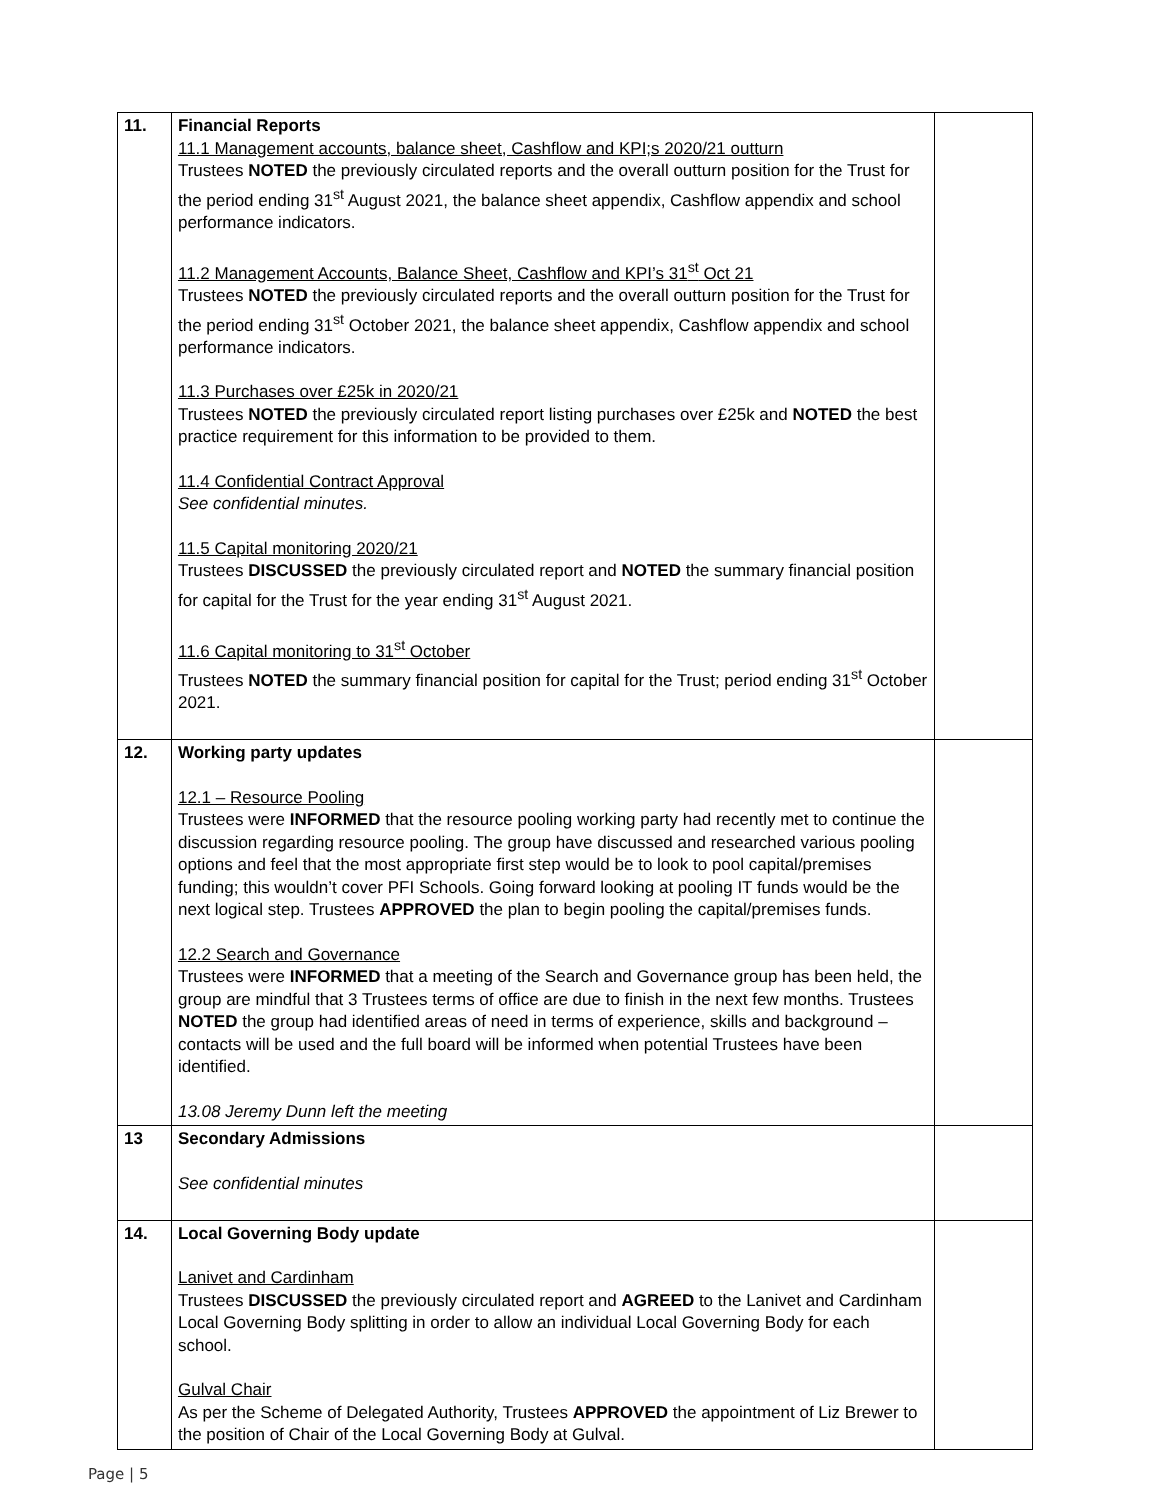| 11. | Financial Reports 11.1 Management accounts, balance sheet, Cashflow and KPI;s 2020/21 outturn Trustees NOTED the previously circulated reports and the overall outturn position for the Trust for the period ending 31<sup>st</sup> August 2021, the balance sheet appendix, Cashflow appendix and school performance indicators. 11.2 Management Accounts, Balance Sheet, Cashflow and KPI’s 31<sup>st</sup> Oct 21 Trustees NOTED the previously circulated reports and the overall outturn position for the Trust for the period ending 31<sup>st</sup> October 2021, the balance sheet appendix, Cashflow appendix and school performance indicators. 11.3 Purchases over £25k in 2020/21 Trustees NOTED the previously circulated report listing purchases over £25k and NOTED the best practice requirement for this information to be provided to them. 11.4 Confidential Contract Approval See confidential minutes. 11.5 Capital monitoring 2020/21 Trustees DISCUSSED the previously circulated report and NOTED the summary financial position for capital for the Trust for the year ending 31<sup>st</sup> August 2021. 11.6 Capital monitoring to 31<sup>st</sup> October Trustees NOTED the summary financial position for capital for the Trust; period ending 31<sup>st</sup> October 2021. | |
| 12. | Working party updates 12.1 – Resource Pooling Trustees were INFORMED that the resource pooling working party had recently met to continue the discussion regarding resource pooling. The group have discussed and researched various pooling options and feel that the most appropriate first step would be to look to pool capital/premises funding; this wouldn’t cover PFI Schools. Going forward looking at pooling IT funds would be the next logical step. Trustees APPROVED the plan to begin pooling the capital/premises funds. 12.2 Search and Governance Trustees were INFORMED that a meeting of the Search and Governance group has been held, the group are mindful that 3 Trustees terms of office are due to finish in the next few months. Trustees NOTED the group had identified areas of need in terms of experience, skills and background – contacts will be used and the full board will be informed when potential Trustees have been identified. 13.08 Jeremy Dunn left the meeting | |
| 13 | Secondary Admissions See confidential minutes | |
| 14. | Local Governing Body update Lanivet and Cardinham Trustees DISCUSSED the previously circulated report and AGREED to the Lanivet and Cardinham Local Governing Body splitting in order to allow an individual Local Governing Body for each school. Gulval Chair As per the Scheme of Delegated Authority, Trustees APPROVED the appointment of Liz Brewer to the position of Chair of the Local Governing Body at Gulval. | |
Page | 5